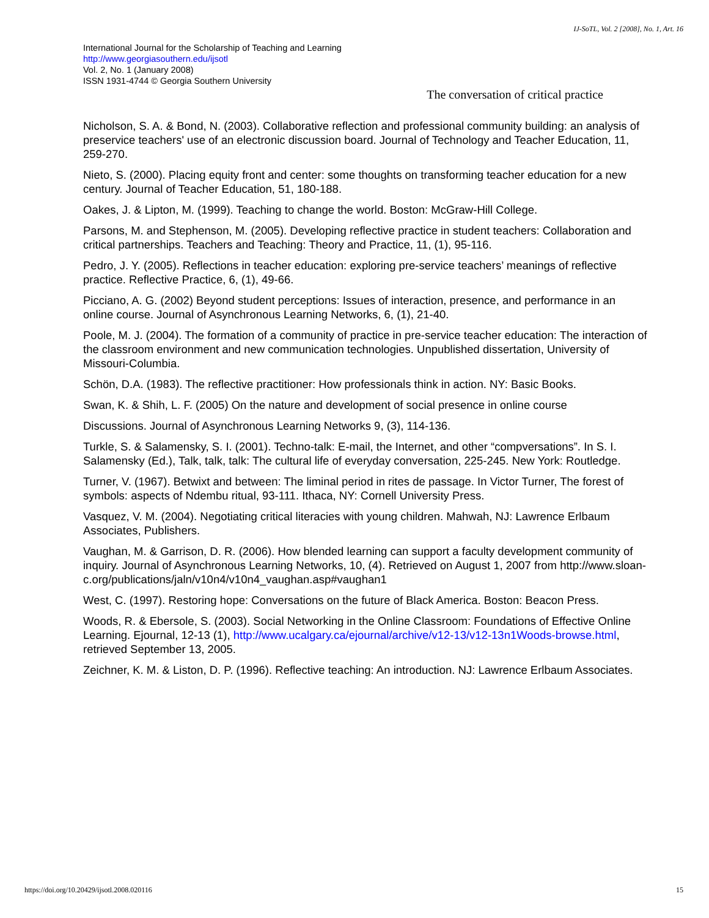IJ-SoTL, Vol. 2 [2008], No. 1, Art. 16
International Journal for the Scholarship of Teaching and Learning
http://www.georgiasouthern.edu/ijsotl
Vol. 2, No. 1 (January 2008)
ISSN 1931-4744 © Georgia Southern University
The conversation of critical practice
Nicholson, S. A. & Bond, N. (2003). Collaborative reflection and professional community building: an analysis of preservice teachers' use of an electronic discussion board. Journal of Technology and Teacher Education, 11, 259-270.
Nieto, S. (2000). Placing equity front and center: some thoughts on transforming teacher education for a new century. Journal of Teacher Education, 51, 180-188.
Oakes, J. & Lipton, M. (1999). Teaching to change the world. Boston: McGraw-Hill College.
Parsons, M. and Stephenson, M. (2005). Developing reflective practice in student teachers: Collaboration and critical partnerships. Teachers and Teaching: Theory and Practice, 11, (1), 95-116.
Pedro, J. Y. (2005). Reflections in teacher education: exploring pre-service teachers’ meanings of reflective practice. Reflective Practice, 6, (1), 49-66.
Picciano, A. G. (2002) Beyond student perceptions: Issues of interaction, presence, and performance in an online course. Journal of Asynchronous Learning Networks, 6, (1), 21-40.
Poole, M. J. (2004). The formation of a community of practice in pre-service teacher education: The interaction of the classroom environment and new communication technologies. Unpublished dissertation, University of Missouri-Columbia.
Schön, D.A. (1983). The reflective practitioner: How professionals think in action. NY: Basic Books.
Swan, K. & Shih, L. F. (2005) On the nature and development of social presence in online course
Discussions. Journal of Asynchronous Learning Networks 9, (3), 114-136.
Turkle, S. & Salamensky, S. I. (2001). Techno-talk: E-mail, the Internet, and other “compversations”. In S. I. Salamensky (Ed.), Talk, talk, talk: The cultural life of everyday conversation, 225-245. New York: Routledge.
Turner, V. (1967). Betwixt and between: The liminal period in rites de passage. In Victor Turner, The forest of symbols: aspects of Ndembu ritual, 93-111. Ithaca, NY: Cornell University Press.
Vasquez, V. M. (2004). Negotiating critical literacies with young children. Mahwah, NJ: Lawrence Erlbaum Associates, Publishers.
Vaughan, M. & Garrison, D. R. (2006). How blended learning can support a faculty development community of inquiry. Journal of Asynchronous Learning Networks, 10, (4). Retrieved on August 1, 2007 from http://www.sloan-c.org/publications/jaln/v10n4/v10n4_vaughan.asp#vaughan1
West, C. (1997). Restoring hope: Conversations on the future of Black America. Boston: Beacon Press.
Woods, R. & Ebersole, S. (2003). Social Networking in the Online Classroom: Foundations of Effective Online Learning. Ejournal, 12-13 (1), http://www.ucalgary.ca/ejournal/archive/v12-13/v12-13n1Woods-browse.html, retrieved September 13, 2005.
Zeichner, K. M. & Liston, D. P. (1996). Reflective teaching: An introduction. NJ: Lawrence Erlbaum Associates.
https://doi.org/10.20429/ijsotl.2008.020116 15